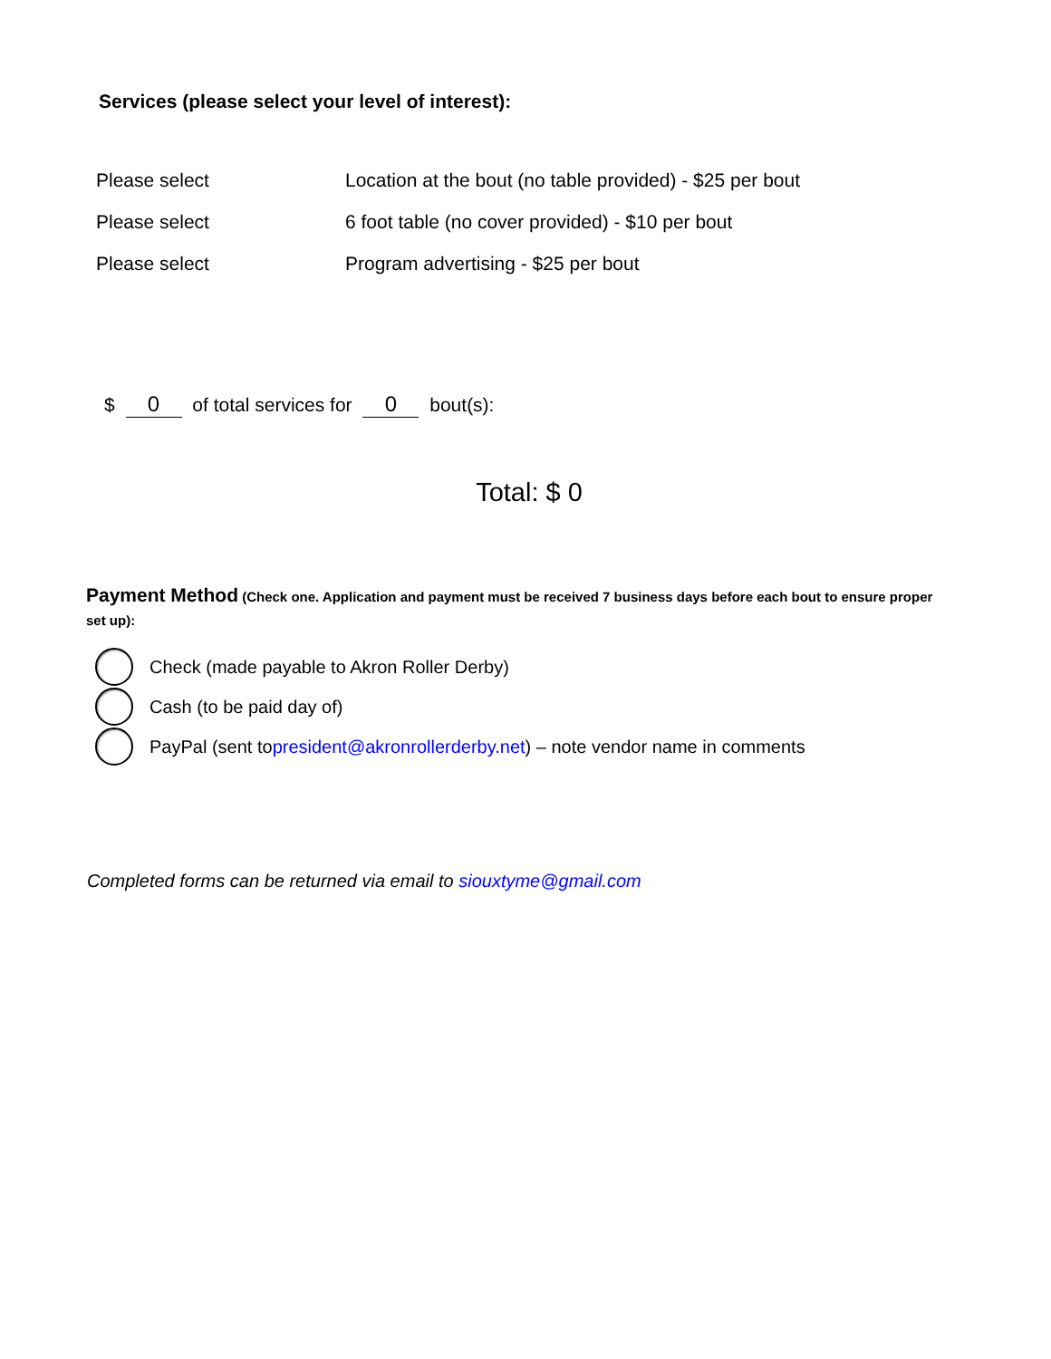Services (please select your level of interest):
Please select Location at the bout (no table provided) - $25 per bout
Please select 6 foot table (no cover provided) - $10 per bout
Please select Program advertising - $25 per bout
$ 0 of total services for 0 bout(s):
Total: $ 0
Payment Method (Check one. Application and payment must be received 7 business days before each bout to ensure proper set up):
Check (made payable to Akron Roller Derby)
Cash (to be paid day of)
PayPal (sent to president@akronrollerderby.net) – note vendor name in comments
Completed forms can be returned via email to siouxtyme@gmail.com